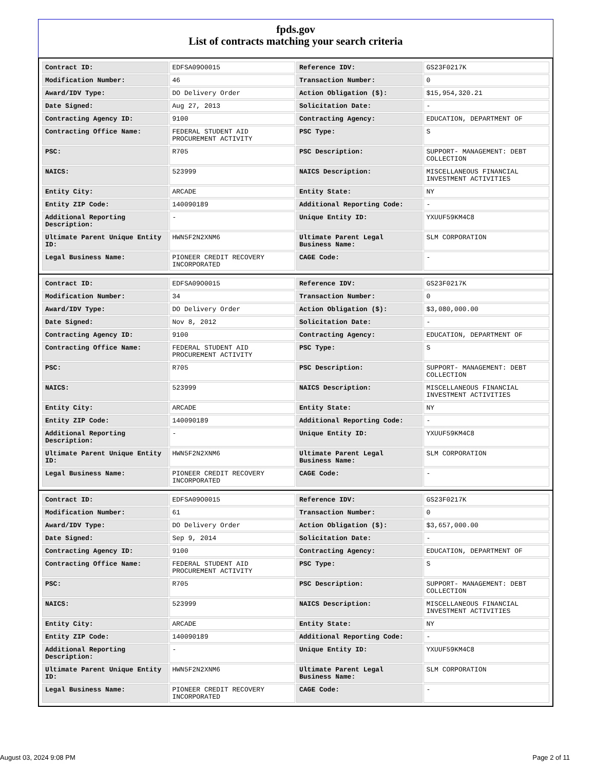fpds.gov
List of contracts matching your search criteria
| Contract ID: | EDFSA09O0015 | Reference IDV: | GS23F0217K |
| Modification Number: | 46 | Transaction Number: | 0 |
| Award/IDV Type: | DO Delivery Order | Action Obligation ($): | $15,954,320.21 |
| Date Signed: | Aug 27, 2013 | Solicitation Date: | - |
| Contracting Agency ID: | 9100 | Contracting Agency: | EDUCATION, DEPARTMENT OF |
| Contracting Office Name: | FEDERAL STUDENT AID PROCUREMENT ACTIVITY | PSC Type: | S |
| PSC: | R705 | PSC Description: | SUPPORT- MANAGEMENT: DEBT COLLECTION |
| NAICS: | 523999 | NAICS Description: | MISCELLANEOUS FINANCIAL INVESTMENT ACTIVITIES |
| Entity City: | ARCADE | Entity State: | NY |
| Entity ZIP Code: | 140090189 | Additional Reporting Code: | - |
| Additional Reporting Description: | - | Unique Entity ID: | YXUUF59KM4C8 |
| Ultimate Parent Unique Entity ID: | HWN5F2N2XNM6 | Ultimate Parent Legal Business Name: | SLM CORPORATION |
| Legal Business Name: | PIONEER CREDIT RECOVERY INCORPORATED | CAGE Code: | - |
| Contract ID: | EDFSA09O0015 | Reference IDV: | GS23F0217K |
| Modification Number: | 34 | Transaction Number: | 0 |
| Award/IDV Type: | DO Delivery Order | Action Obligation ($): | $3,080,000.00 |
| Date Signed: | Nov 8, 2012 | Solicitation Date: | - |
| Contracting Agency ID: | 9100 | Contracting Agency: | EDUCATION, DEPARTMENT OF |
| Contracting Office Name: | FEDERAL STUDENT AID PROCUREMENT ACTIVITY | PSC Type: | S |
| PSC: | R705 | PSC Description: | SUPPORT- MANAGEMENT: DEBT COLLECTION |
| NAICS: | 523999 | NAICS Description: | MISCELLANEOUS FINANCIAL INVESTMENT ACTIVITIES |
| Entity City: | ARCADE | Entity State: | NY |
| Entity ZIP Code: | 140090189 | Additional Reporting Code: | - |
| Additional Reporting Description: | - | Unique Entity ID: | YXUUF59KM4C8 |
| Ultimate Parent Unique Entity ID: | HWN5F2N2XNM6 | Ultimate Parent Legal Business Name: | SLM CORPORATION |
| Legal Business Name: | PIONEER CREDIT RECOVERY INCORPORATED | CAGE Code: | - |
| Contract ID: | EDFSA09O0015 | Reference IDV: | GS23F0217K |
| Modification Number: | 61 | Transaction Number: | 0 |
| Award/IDV Type: | DO Delivery Order | Action Obligation ($): | $3,657,000.00 |
| Date Signed: | Sep 9, 2014 | Solicitation Date: | - |
| Contracting Agency ID: | 9100 | Contracting Agency: | EDUCATION, DEPARTMENT OF |
| Contracting Office Name: | FEDERAL STUDENT AID PROCUREMENT ACTIVITY | PSC Type: | S |
| PSC: | R705 | PSC Description: | SUPPORT- MANAGEMENT: DEBT COLLECTION |
| NAICS: | 523999 | NAICS Description: | MISCELLANEOUS FINANCIAL INVESTMENT ACTIVITIES |
| Entity City: | ARCADE | Entity State: | NY |
| Entity ZIP Code: | 140090189 | Additional Reporting Code: | - |
| Additional Reporting Description: | - | Unique Entity ID: | YXUUF59KM4C8 |
| Ultimate Parent Unique Entity ID: | HWN5F2N2XNM6 | Ultimate Parent Legal Business Name: | SLM CORPORATION |
| Legal Business Name: | PIONEER CREDIT RECOVERY INCORPORATED | CAGE Code: | - |
August 03, 2024 9:08 PM Page 2 of 11